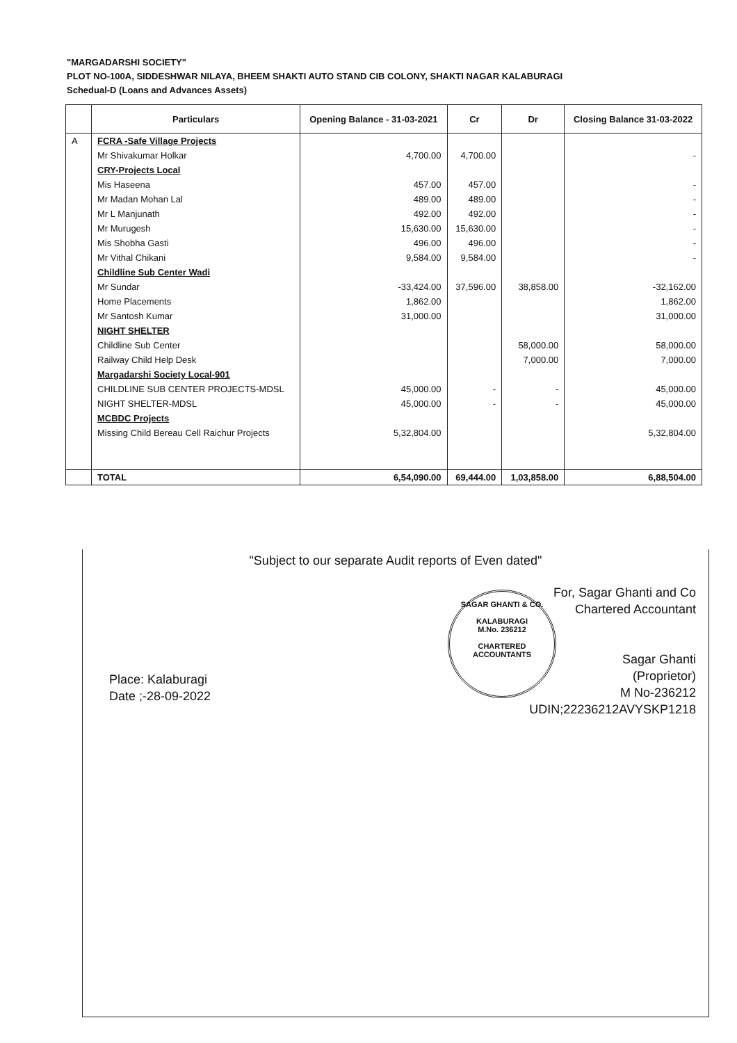"MARGADARSHI SOCIETY"
PLOT NO-100A, SIDDESHWAR NILAYA, BHEEM SHAKTI AUTO STAND CIB COLONY, SHAKTI NAGAR KALABURAGI
Schedual-D (Loans and Advances Assets)
| | Particulars | Opening Balance - 31-03-2021 | Cr | Dr | Closing Balance 31-03-2022 |
| --- | --- | --- | --- | --- | --- |
| A | FCRA -Safe Village Projects | | | | |
| | Mr Shivakumar Holkar | 4,700.00 | 4,700.00 | | - |
| | CRY-Projects Local | | | | |
| | Mis Haseena | 457.00 | 457.00 | | - |
| | Mr Madan Mohan Lal | 489.00 | 489.00 | | - |
| | Mr L Manjunath | 492.00 | 492.00 | | - |
| | Mr Murugesh | 15,630.00 | 15,630.00 | | - |
| | Mis Shobha Gasti | 496.00 | 496.00 | | - |
| | Mr Vithal Chikani | 9,584.00 | 9,584.00 | | - |
| | Childline Sub Center Wadi | | | | |
| | Mr Sundar | -33,424.00 | 37,596.00 | 38,858.00 | -32,162.00 |
| | Home Placements | 1,862.00 | | | 1,862.00 |
| | Mr Santosh Kumar | 31,000.00 | | | 31,000.00 |
| | NIGHT SHELTER | | | | |
| | Childline Sub Center | | | 58,000.00 | 58,000.00 |
| | Railway Child Help Desk | | | 7,000.00 | 7,000.00 |
| | Margadarshi Society Local-901 | | | | |
| | CHILDLINE SUB CENTER PROJECTS-MDSL | 45,000.00 | - | - | 45,000.00 |
| | NIGHT SHELTER-MDSL | 45,000.00 | - | - | 45,000.00 |
| | MCBDC Projects | | | | |
| | Missing Child Bereau Cell Raichur Projects | 5,32,804.00 | | | 5,32,804.00 |
| | TOTAL | 6,54,090.00 | 69,444.00 | 1,03,858.00 | 6,88,504.00 |
"Subject to our separate Audit reports of Even dated"
SAGAR GHANTI & CO.
KALABURAGI
M.No. 236212
CHARTERED ACCOUNTANTS
For, Sagar Ghanti and Co
Chartered Accountant
Sagar Ghanti
(Proprietor)
M No-236212
UDIN;22236212AVYSKP1218
Place: Kalaburagi
Date ;-28-09-2022